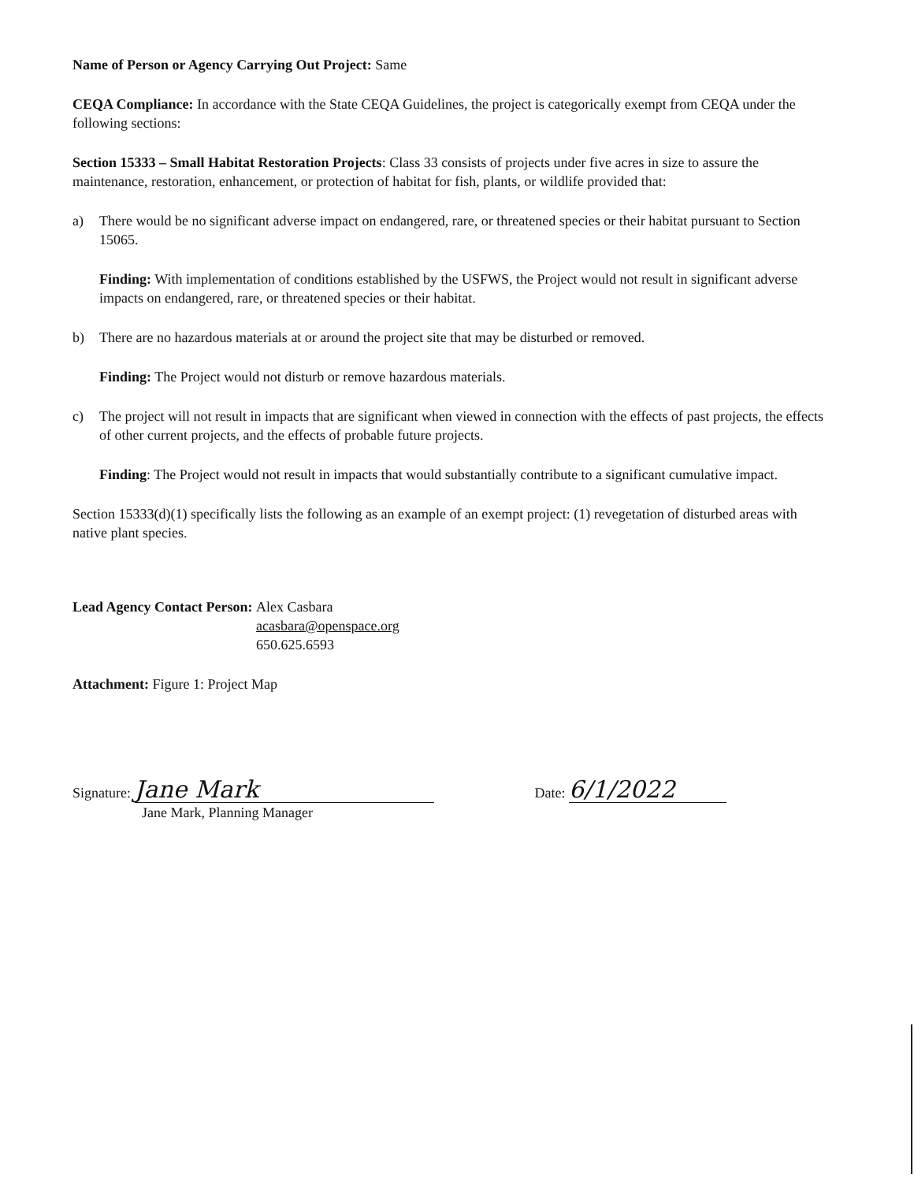Name of Person or Agency Carrying Out Project: Same
CEQA Compliance: In accordance with the State CEQA Guidelines, the project is categorically exempt from CEQA under the following sections:
Section 15333 – Small Habitat Restoration Projects: Class 33 consists of projects under five acres in size to assure the maintenance, restoration, enhancement, or protection of habitat for fish, plants, or wildlife provided that:
a) There would be no significant adverse impact on endangered, rare, or threatened species or their habitat pursuant to Section 15065.
Finding: With implementation of conditions established by the USFWS, the Project would not result in significant adverse impacts on endangered, rare, or threatened species or their habitat.
b) There are no hazardous materials at or around the project site that may be disturbed or removed.
Finding: The Project would not disturb or remove hazardous materials.
c) The project will not result in impacts that are significant when viewed in connection with the effects of past projects, the effects of other current projects, and the effects of probable future projects.
Finding: The Project would not result in impacts that would substantially contribute to a significant cumulative impact.
Section 15333(d)(1) specifically lists the following as an example of an exempt project: (1) revegetation of disturbed areas with native plant species.
Lead Agency Contact Person: Alex Casbara
acasbara@openspace.org
650.625.6593
Attachment: Figure 1: Project Map
Signature: Jane Mark
Jane Mark, Planning Manager
Date: 6/1/2022